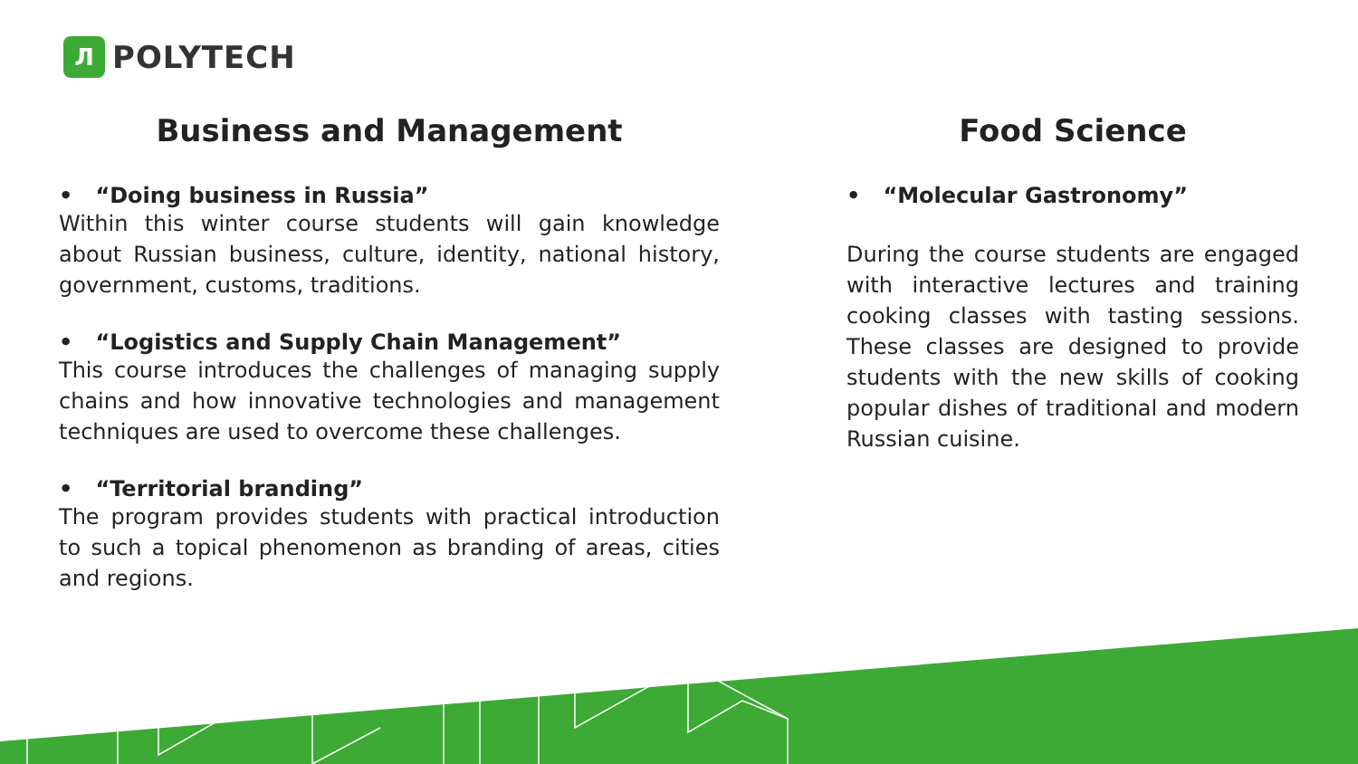Л
POLYTECH
Business and Management
• “Doing business in Russia”
Within this winter course students will gain knowledge about Russian business, culture, identity, national history, government, customs, traditions.
• “Logistics and Supply Chain Management”
This course introduces the challenges of managing supply chains and how innovative technologies and management techniques are used to overcome these challenges.
• “Territorial branding”
The program provides students with practical introduction to such a topical phenomenon as branding of areas, cities and regions.
Food Science
• “Molecular Gastronomy”
During the course students are engaged with interactive lectures and training cooking classes with tasting sessions. These classes are designed to provide students with the new skills of cooking popular dishes of traditional and modern Russian cuisine.